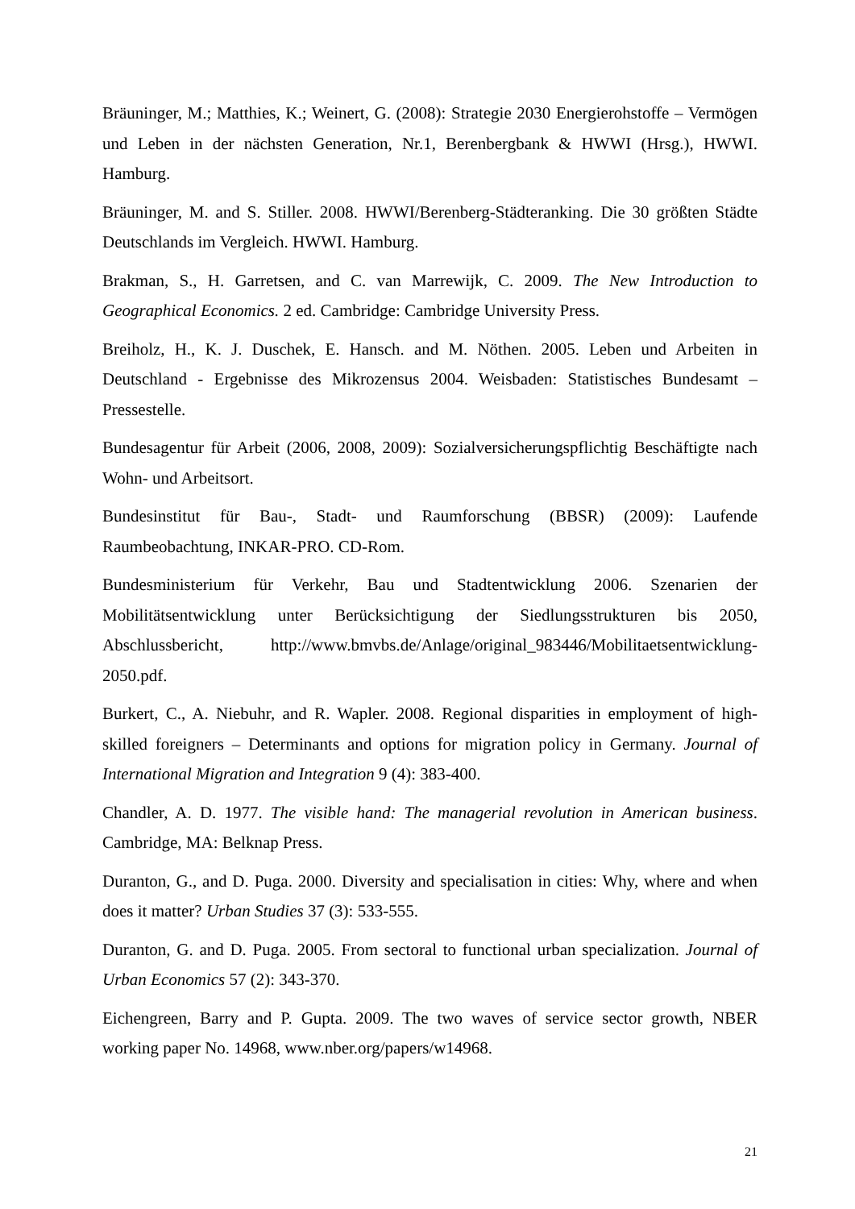Bräuninger, M.; Matthies, K.; Weinert, G. (2008): Strategie 2030 Energierohstoffe – Vermögen und Leben in der nächsten Generation, Nr.1, Berenbergbank & HWWI (Hrsg.), HWWI. Hamburg.
Bräuninger, M. and S. Stiller. 2008. HWWI/Berenberg-Städteranking. Die 30 größten Städte Deutschlands im Vergleich. HWWI. Hamburg.
Brakman, S., H. Garretsen, and C. van Marrewijk, C. 2009. The New Introduction to Geographical Economics. 2 ed. Cambridge: Cambridge University Press.
Breiholz, H., K. J. Duschek, E. Hansch. and M. Nöthen. 2005. Leben und Arbeiten in Deutschland - Ergebnisse des Mikrozensus 2004. Weisbaden: Statistisches Bundesamt – Pressestelle.
Bundesagentur für Arbeit (2006, 2008, 2009): Sozialversicherungspflichtig Beschäftigte nach Wohn- und Arbeitsort.
Bundesinstitut für Bau-, Stadt- und Raumforschung (BBSR) (2009): Laufende Raumbeobachtung, INKAR-PRO. CD-Rom.
Bundesministerium für Verkehr, Bau und Stadtentwicklung 2006. Szenarien der Mobilitätsentwicklung unter Berücksichtigung der Siedlungsstrukturen bis 2050, Abschlussbericht, http://www.bmvbs.de/Anlage/original_983446/Mobilitaetsentwicklung-2050.pdf.
Burkert, C., A. Niebuhr, and R. Wapler. 2008. Regional disparities in employment of high-skilled foreigners – Determinants and options for migration policy in Germany. Journal of International Migration and Integration 9 (4): 383-400.
Chandler, A. D. 1977. The visible hand: The managerial revolution in American business. Cambridge, MA: Belknap Press.
Duranton, G., and D. Puga. 2000. Diversity and specialisation in cities: Why, where and when does it matter? Urban Studies 37 (3): 533-555.
Duranton, G. and D. Puga. 2005. From sectoral to functional urban specialization. Journal of Urban Economics 57 (2): 343-370.
Eichengreen, Barry and P. Gupta. 2009. The two waves of service sector growth, NBER working paper No. 14968, www.nber.org/papers/w14968.
21